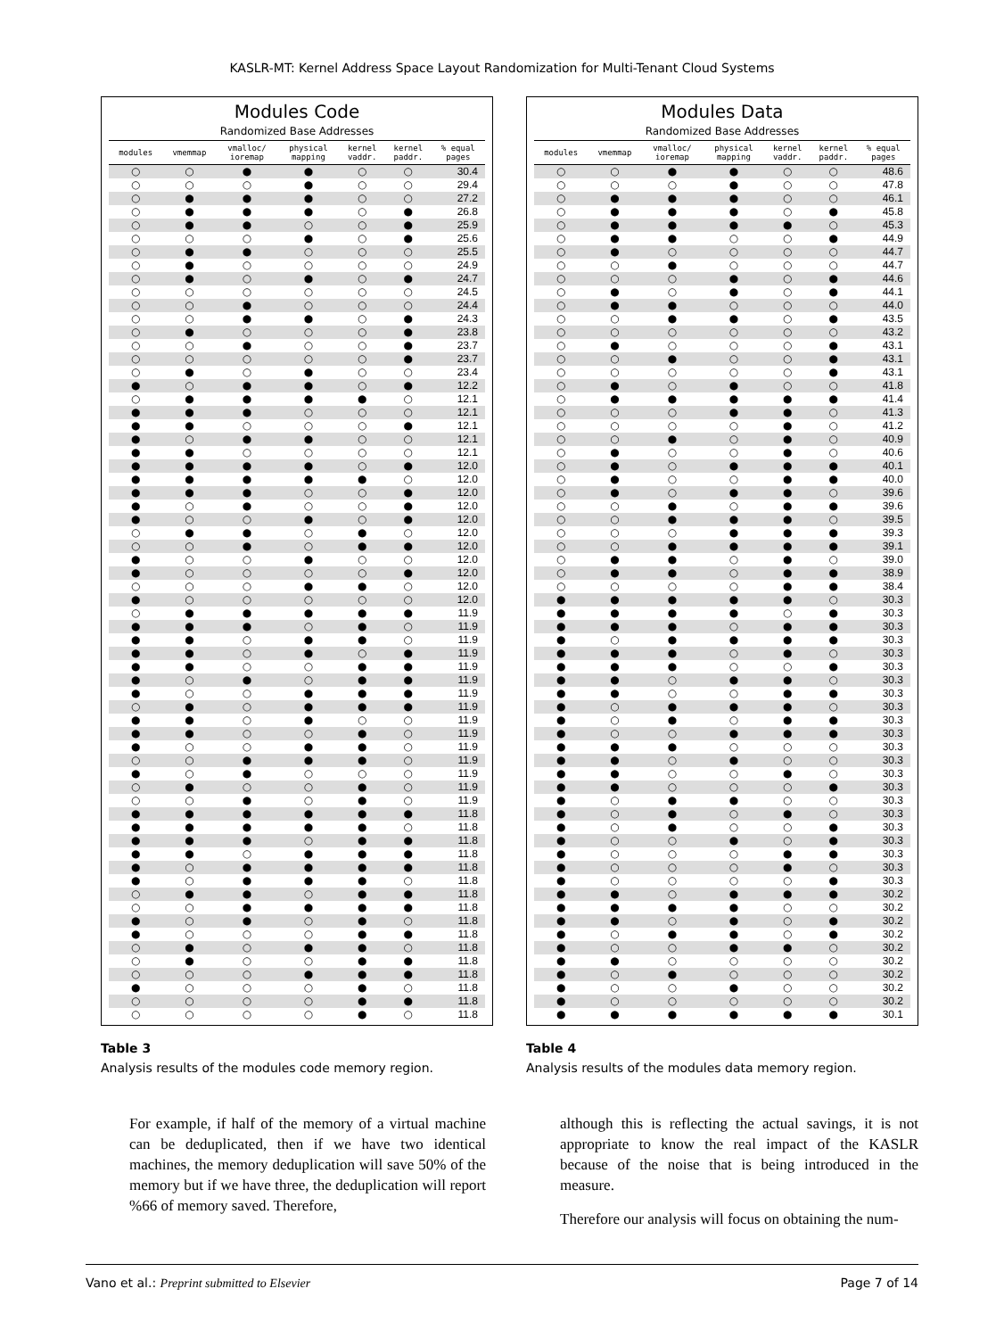KASLR-MT: Kernel Address Space Layout Randomization for Multi-Tenant Cloud Systems
Modules Code
| | Randomized Base Addresses | | | | | |
| --- | --- | --- | --- | --- | --- | --- |
| modules | vmemmap | vmalloc/ ioremap | physical mapping | kernel vaddr. | kernel paddr. | % equal pages |
| ○ | ○ | ● | ● | ○ | ○ | 30.4 |
| ○ | ○ | ○ | ● | ○ | ○ | 29.4 |
| ○ | ● | ● | ● | ○ | ○ | 27.2 |
| ○ | ● | ● | ● | ○ | ● | 26.8 |
| ○ | ● | ● | ○ | ○ | ● | 25.9 |
| ○ | ○ | ○ | ● | ○ | ● | 25.6 |
| ○ | ● | ● | ○ | ○ | ○ | 25.5 |
| ○ | ● | ○ | ○ | ○ | ○ | 24.9 |
| ○ | ● | ○ | ● | ○ | ● | 24.7 |
| ○ | ○ | ○ | ○ | ○ | ○ | 24.5 |
| ○ | ○ | ● | ○ | ○ | ○ | 24.4 |
| ○ | ○ | ● | ● | ○ | ● | 24.3 |
| ○ | ● | ○ | ○ | ○ | ● | 23.8 |
| ○ | ○ | ● | ○ | ○ | ● | 23.7 |
| ○ | ○ | ○ | ○ | ○ | ● | 23.7 |
| ○ | ● | ○ | ● | ○ | ○ | 23.4 |
| ● | ○ | ● | ● | ○ | ● | 12.2 |
| ○ | ● | ● | ● | ● | ○ | 12.1 |
| ● | ● | ● | ○ | ○ | ○ | 12.1 |
| ● | ● | ○ | ○ | ○ | ● | 12.1 |
| ● | ○ | ● | ● | ○ | ○ | 12.1 |
| ● | ● | ○ | ○ | ○ | ○ | 12.1 |
| ● | ● | ● | ● | ○ | ● | 12.0 |
| ● | ● | ● | ● | ● | ○ | 12.0 |
| ● | ● | ● | ○ | ○ | ● | 12.0 |
| ● | ○ | ● | ○ | ○ | ● | 12.0 |
| ● | ○ | ○ | ● | ○ | ● | 12.0 |
| ○ | ● | ● | ○ | ● | ○ | 12.0 |
| ○ | ○ | ● | ○ | ● | ● | 12.0 |
| ● | ○ | ○ | ● | ○ | ○ | 12.0 |
| ● | ○ | ○ | ○ | ○ | ● | 12.0 |
| ○ | ○ | ○ | ● | ● | ○ | 12.0 |
| ● | ○ | ○ | ○ | ○ | ○ | 12.0 |
| ○ | ● | ● | ● | ● | ● | 11.9 |
| ● | ● | ● | ○ | ● | ○ | 11.9 |
| ● | ● | ○ | ● | ● | ○ | 11.9 |
| ● | ● | ○ | ● | ○ | ● | 11.9 |
| ● | ● | ○ | ○ | ● | ● | 11.9 |
| ● | ○ | ● | ○ | ● | ● | 11.9 |
| ● | ○ | ○ | ● | ● | ● | 11.9 |
| ○ | ● | ○ | ● | ● | ● | 11.9 |
| ● | ● | ○ | ● | ○ | ○ | 11.9 |
| ● | ● | ○ | ○ | ● | ○ | 11.9 |
| ● | ○ | ○ | ● | ● | ○ | 11.9 |
| ○ | ○ | ● | ● | ● | ○ | 11.9 |
| ● | ○ | ● | ○ | ○ | ○ | 11.9 |
| ○ | ● | ○ | ○ | ● | ○ | 11.9 |
| ○ | ○ | ● | ○ | ● | ○ | 11.9 |
| ● | ● | ● | ● | ● | ● | 11.8 |
| ● | ● | ● | ● | ● | ○ | 11.8 |
| ● | ● | ● | ○ | ● | ● | 11.8 |
| ● | ● | ○ | ● | ● | ● | 11.8 |
| ● | ○ | ● | ● | ● | ● | 11.8 |
| ● | ○ | ● | ● | ● | ○ | 11.8 |
| ○ | ● | ● | ○ | ● | ● | 11.8 |
| ○ | ○ | ● | ● | ● | ● | 11.8 |
| ● | ○ | ● | ○ | ● | ○ | 11.8 |
| ● | ○ | ○ | ○ | ● | ● | 11.8 |
| ○ | ● | ○ | ● | ● | ○ | 11.8 |
| ○ | ● | ○ | ○ | ● | ● | 11.8 |
| ○ | ○ | ○ | ● | ● | ● | 11.8 |
| ● | ○ | ○ | ○ | ● | ○ | 11.8 |
| ○ | ○ | ○ | ○ | ● | ● | 11.8 |
| ○ | ○ | ○ | ○ | ● | ○ | 11.8 |
Table 3
Analysis results of the modules code memory region.
Modules Data
| | Randomized Base Addresses | | | | | |
| --- | --- | --- | --- | --- | --- | --- |
| modules | vmemmap | vmalloc/ ioremap | physical mapping | kernel vaddr. | kernel paddr. | % equal pages |
| ○ | ○ | ● | ● | ○ | ○ | 48.6 |
| ○ | ○ | ○ | ● | ○ | ○ | 47.8 |
| ○ | ● | ● | ● | ○ | ○ | 46.1 |
| ○ | ● | ● | ● | ○ | ● | 45.8 |
| ○ | ● | ● | ● | ● | ○ | 45.3 |
| ○ | ● | ● | ○ | ○ | ● | 44.9 |
| ○ | ● | ○ | ○ | ○ | ○ | 44.7 |
| ○ | ○ | ● | ○ | ○ | ○ | 44.7 |
| ○ | ○ | ○ | ● | ○ | ● | 44.6 |
| ○ | ● | ○ | ● | ○ | ● | 44.1 |
| ○ | ● | ● | ○ | ○ | ○ | 44.0 |
| ○ | ○ | ● | ● | ○ | ● | 43.5 |
| ○ | ○ | ○ | ○ | ○ | ○ | 43.2 |
| ○ | ● | ○ | ○ | ○ | ● | 43.1 |
| ○ | ○ | ● | ○ | ○ | ● | 43.1 |
| ○ | ○ | ○ | ○ | ○ | ● | 43.1 |
| ○ | ● | ○ | ● | ○ | ○ | 41.8 |
| ○ | ● | ● | ● | ● | ● | 41.4 |
| ○ | ○ | ○ | ● | ● | ○ | 41.3 |
| ○ | ○ | ○ | ○ | ● | ○ | 41.2 |
| ○ | ○ | ● | ○ | ● | ○ | 40.9 |
| ○ | ● | ○ | ○ | ● | ○ | 40.6 |
| ○ | ● | ○ | ● | ● | ● | 40.1 |
| ○ | ● | ○ | ○ | ● | ● | 40.0 |
| ○ | ● | ○ | ● | ● | ○ | 39.6 |
| ○ | ○ | ● | ○ | ● | ● | 39.6 |
| ○ | ○ | ● | ● | ● | ○ | 39.5 |
| ○ | ○ | ○ | ● | ● | ● | 39.3 |
| ○ | ○ | ● | ● | ● | ● | 39.1 |
| ○ | ● | ● | ○ | ● | ○ | 39.0 |
| ○ | ● | ● | ○ | ● | ● | 38.9 |
| ○ | ○ | ○ | ○ | ● | ● | 38.4 |
| ● | ● | ● | ● | ● | ○ | 30.3 |
| ● | ● | ● | ● | ○ | ● | 30.3 |
| ● | ● | ● | ○ | ● | ● | 30.3 |
| ● | ○ | ● | ● | ● | ● | 30.3 |
| ● | ● | ● | ○ | ● | ○ | 30.3 |
| ● | ● | ● | ○ | ○ | ● | 30.3 |
| ● | ● | ○ | ● | ● | ○ | 30.3 |
| ● | ● | ○ | ○ | ● | ● | 30.3 |
| ● | ○ | ● | ● | ● | ○ | 30.3 |
| ● | ○ | ● | ○ | ● | ● | 30.3 |
| ● | ○ | ○ | ● | ● | ● | 30.3 |
| ● | ● | ● | ○ | ○ | ○ | 30.3 |
| ● | ● | ○ | ● | ○ | ○ | 30.3 |
| ● | ● | ○ | ○ | ● | ○ | 30.3 |
| ● | ● | ○ | ○ | ○ | ● | 30.3 |
| ● | ○ | ● | ● | ○ | ○ | 30.3 |
| ● | ○ | ● | ○ | ● | ○ | 30.3 |
| ● | ○ | ● | ○ | ○ | ● | 30.3 |
| ● | ○ | ○ | ● | ○ | ● | 30.3 |
| ● | ○ | ○ | ○ | ● | ● | 30.3 |
| ● | ○ | ○ | ○ | ● | ○ | 30.3 |
| ● | ○ | ○ | ○ | ○ | ● | 30.3 |
| ● | ● | ○ | ● | ● | ● | 30.2 |
| ● | ● | ● | ● | ○ | ○ | 30.2 |
| ● | ● | ○ | ● | ○ | ● | 30.2 |
| ● | ○ | ● | ● | ○ | ● | 30.2 |
| ● | ○ | ○ | ● | ● | ○ | 30.2 |
| ● | ● | ○ | ○ | ○ | ○ | 30.2 |
| ● | ○ | ● | ○ | ○ | ○ | 30.2 |
| ● | ○ | ○ | ● | ○ | ○ | 30.2 |
| ● | ○ | ○ | ○ | ○ | ○ | 30.2 |
| ● | ● | ● | ● | ● | ● | 30.1 |
Table 4
Analysis results of the modules data memory region.
For example, if half of the memory of a virtual machine can be deduplicated, then if we have two identical machines, the memory deduplication will save 50% of the memory but if we have three, the deduplication will report %66 of memory saved. Therefore,
although this is reflecting the actual savings, it is not appropriate to know the real impact of the KASLR because of the noise that is being introduced in the measure.
Therefore our analysis will focus on obtaining the num-
Vano et al.: Preprint submitted to Elsevier Page 7 of 14